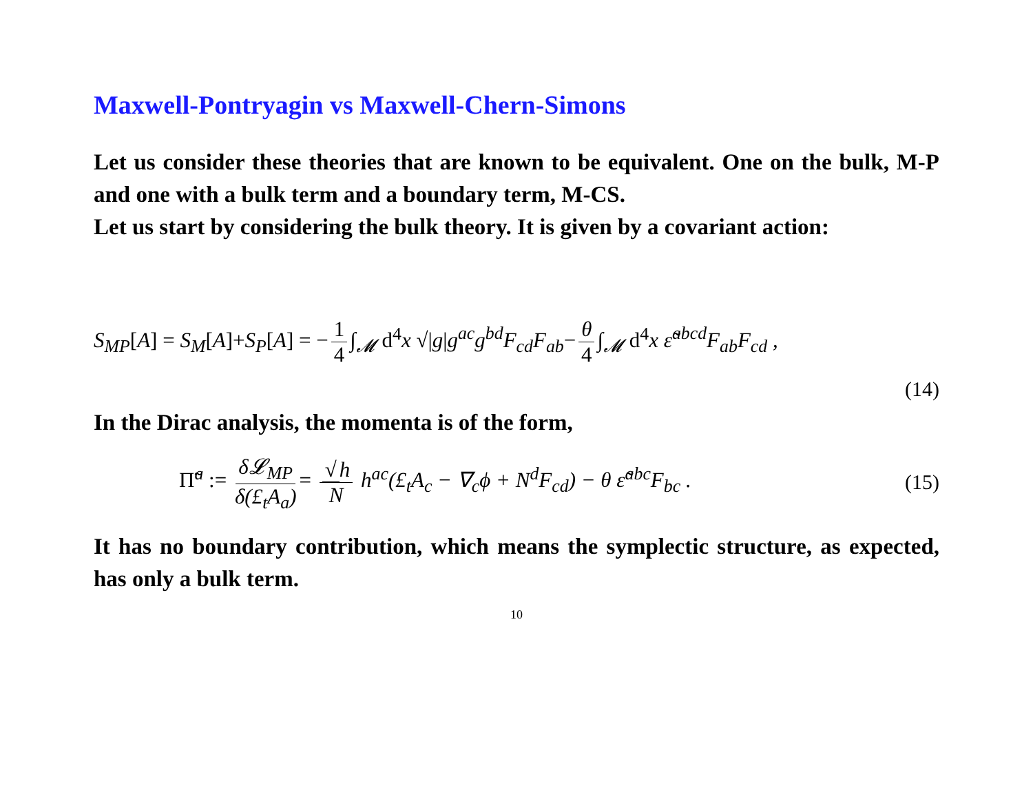Maxwell-Pontryagin vs Maxwell-Chern-Simons
Let us consider these theories that are known to be equivalent. One on the bulk, M-P and one with a bulk term and a boundary term, M-CS.
Let us start by considering the bulk theory. It is given by a covariant action:
S<sub>MP</sub>[A] = S<sub>M</sub>[A]+S<sub>P</sub>[A] = − 1 4 ∫<sub>𝓜</sub> d<sup>4</sup>x √|g|g<sup>ac</sup>g<sup>bd</sup>F<sub>cd</sub>F<sub>ab</sub>− θ 4 ∫<sub>𝓜</sub> d<sup>4</sup>x ε̃<sup>abcd</sup>F<sub>ab</sub>F<sub>cd</sub> ,
(14)
In the Dirac analysis, the momenta is of the form,
Π̃<sup>a</sup> := δ𝓛<sub>MP</sub> δ(£<sub>t</sub>A<sub>a</sub>) = √ h N h<sup>ac</sup>(£<sub>t</sub>A<sub>c</sub> − ∇<sub>c</sub>ϕ + N<sup>d</sup>F<sub>cd</sub>) − θ ε̃<sup>abc</sup>F<sub>bc</sub> . (15)
It has no boundary contribution, which means the symplectic structure, as expected, has only a bulk term.
10